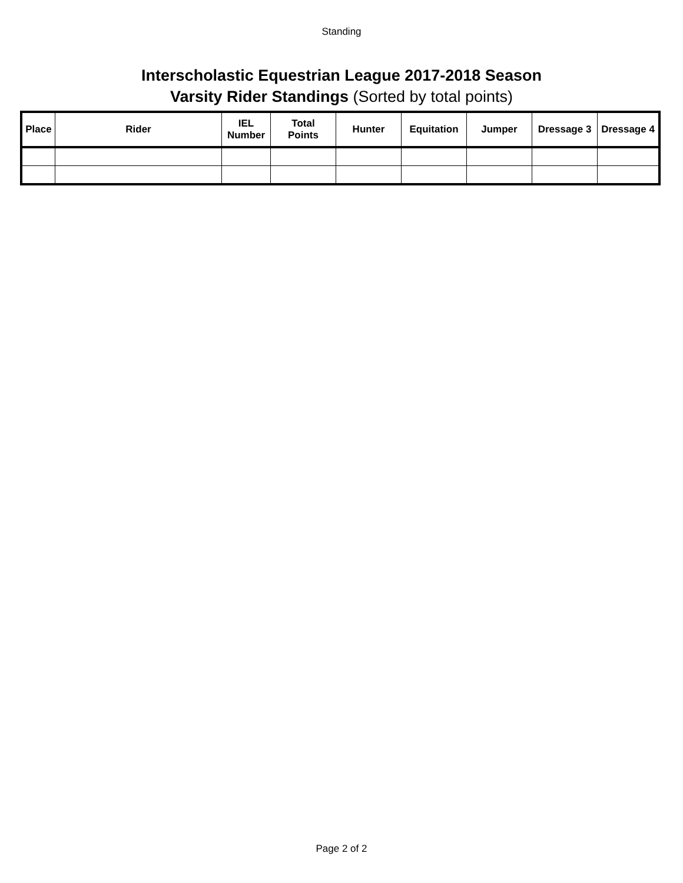Standing
Interscholastic Equestrian League 2017-2018 Season
Varsity Rider Standings (Sorted by total points)
| Place | Rider | IEL Number | Total Points | Hunter | Equitation | Jumper | Dressage 3 | Dressage 4 |
| --- | --- | --- | --- | --- | --- | --- | --- | --- |
Page 2 of 2